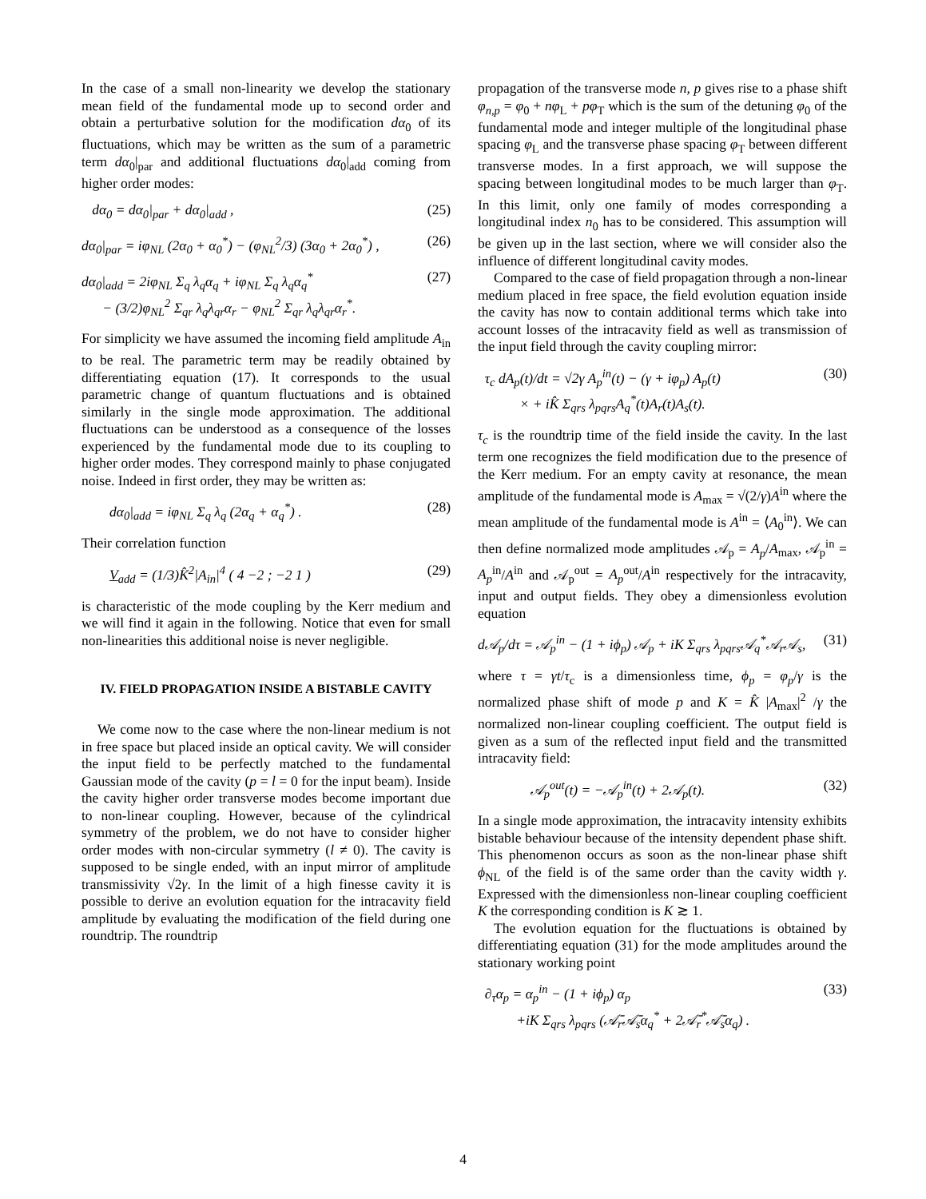In the case of a small non-linearity we develop the stationary mean field of the fundamental mode up to second order and obtain a perturbative solution for the modification dα<sub>0</sub> of its fluctuations, which may be written as the sum of a parametric term dα<sub>0</sub>|<sub>par</sub> and additional fluctuations dα<sub>0</sub>|<sub>add</sub> coming from higher order modes:
dα<sub>0</sub> = dα<sub>0</sub>|<sub>par</sub> + dα<sub>0</sub>|<sub>add</sub> , (25)
dα<sub>0</sub>|<sub>par</sub> = iφ<sub>NL</sub> (2α<sub>0</sub> + α<sub>0</sub><sup>*</sup>) − (φ<sub>NL</sub><sup>2</sup>/3) (3α<sub>0</sub> + 2α<sub>0</sub><sup>*</sup>) , (26)
dα<sub>0</sub>|<sub>add</sub> = 2iφ<sub>NL</sub> Σ<sub>q</sub> λ<sub>q</sub>α<sub>q</sub> + iφ<sub>NL</sub> Σ<sub>q</sub> λ<sub>q</sub>α<sub>q</sub><sup>*</sup>
− (3/2)φ<sub>NL</sub><sup>2</sup> Σ<sub>qr</sub> λ<sub>q</sub>λ<sub>qr</sub>α<sub>r</sub> − φ<sub>NL</sub><sup>2</sup> Σ<sub>qr</sub> λ<sub>q</sub>λ<sub>qr</sub>α<sub>r</sub><sup>*</sup>. (27)
For simplicity we have assumed the incoming field amplitude A<sub>in</sub> to be real. The parametric term may be readily obtained by differentiating equation (17). It corresponds to the usual parametric change of quantum fluctuations and is obtained similarly in the single mode approximation. The additional fluctuations can be understood as a consequence of the losses experienced by the fundamental mode due to its coupling to higher order modes. They correspond mainly to phase conjugated noise. Indeed in first order, they may be written as:
dα<sub>0</sub>|<sub>add</sub> = iφ<sub>NL</sub> Σ<sub>q</sub> λ<sub>q</sub> (2α<sub>q</sub> + α<sub>q</sub><sup>*</sup>) . (28)
Their correlation function
V<sub>add</sub> = (1/3)K̂<sup>2</sup>|A<sub>in</sub>|<sup>4</sup> ( 4 −2 ; −2 1 ) (29)
is characteristic of the mode coupling by the Kerr medium and we will find it again in the following. Notice that even for small non-linearities this additional noise is never negligible.
IV. FIELD PROPAGATION INSIDE A BISTABLE CAVITY
We come now to the case where the non-linear medium is not in free space but placed inside an optical cavity. We will consider the input field to be perfectly matched to the fundamental Gaussian mode of the cavity (p = l = 0 for the input beam). Inside the cavity higher order transverse modes become important due to non-linear coupling. However, because of the cylindrical symmetry of the problem, we do not have to consider higher order modes with non-circular symmetry (l ≠ 0). The cavity is supposed to be single ended, with an input mirror of amplitude transmissivity √2γ. In the limit of a high finesse cavity it is possible to derive an evolution equation for the intracavity field amplitude by evaluating the modification of the field during one roundtrip. The roundtrip
propagation of the transverse mode n, p gives rise to a phase shift φ<sub>n,p</sub> = φ<sub>0</sub> + nφ<sub>L</sub> + pφ<sub>T</sub> which is the sum of the detuning φ<sub>0</sub> of the fundamental mode and integer multiple of the longitudinal phase spacing φ<sub>L</sub> and the transverse phase spacing φ<sub>T</sub> between different transverse modes. In a first approach, we will suppose the spacing between longitudinal modes to be much larger than φ<sub>T</sub>. In this limit, only one family of modes corresponding a longitudinal index n<sub>0</sub> has to be considered. This assumption will be given up in the last section, where we will consider also the influence of different longitudinal cavity modes.
Compared to the case of field propagation through a non-linear medium placed in free space, the field evolution equation inside the cavity has now to contain additional terms which take into account losses of the intracavity field as well as transmission of the input field through the cavity coupling mirror:
τ<sub>c</sub> dA<sub>p</sub>(t)/dt = √2γ A<sub>p</sub><sup>in</sup>(t) − (γ + iφ<sub>p</sub>) A<sub>p</sub>(t)
× + iK̂ Σ<sub>qrs</sub> λ<sub>pqrs</sub>A<sub>q</sub><sup>*</sup>(t)A<sub>r</sub>(t)A<sub>s</sub>(t). (30)
τ<sub>c</sub> is the roundtrip time of the field inside the cavity. In the last term one recognizes the field modification due to the presence of the Kerr medium. For an empty cavity at resonance, the mean amplitude of the fundamental mode is A<sub>max</sub> = √(2/γ)A<sup>in</sup> where the mean amplitude of the fundamental mode is A<sup>in</sup> = ⟨A<sub>0</sub><sup>in</sup>⟩. We can then define normalized mode amplitudes 𝒜<sub>p</sub> = A<sub>p</sub>/A<sub>max</sub>, 𝒜<sub>p</sub><sup>in</sup> = A<sub>p</sub><sup>in</sup>/A<sup>in</sup> and 𝒜<sub>p</sub><sup>out</sup> = A<sub>p</sub><sup>out</sup>/A<sup>in</sup> respectively for the intracavity, input and output fields. They obey a dimensionless evolution equation
d𝒜<sub>p</sub>/dτ = 𝒜<sub>p</sub><sup>in</sup> − (1 + iϕ<sub>p</sub>) 𝒜<sub>p</sub> + iK Σ<sub>qrs</sub> λ<sub>pqrs</sub>𝒜<sub>q</sub><sup>*</sup>𝒜<sub>r</sub>𝒜<sub>s</sub>, (31)
where τ = γt/τ<sub>c</sub> is a dimensionless time, ϕ<sub>p</sub> = φ<sub>p</sub>/γ is the normalized phase shift of mode p and K = K̂ |A<sub>max</sub>|<sup>2</sup> /γ the normalized non-linear coupling coefficient. The output field is given as a sum of the reflected input field and the transmitted intracavity field:
𝒜<sub>p</sub><sup>out</sup>(t) = −𝒜<sub>p</sub><sup>in</sup>(t) + 2𝒜<sub>p</sub>(t). (32)
In a single mode approximation, the intracavity intensity exhibits bistable behaviour because of the intensity dependent phase shift. This phenomenon occurs as soon as the non-linear phase shift ϕ<sub>NL</sub> of the field is of the same order than the cavity width γ. Expressed with the dimensionless non-linear coupling coefficient K the corresponding condition is K ≳ 1.
The evolution equation for the fluctuations is obtained by differentiating equation (31) for the mode amplitudes around the stationary working point
∂<sub>τ</sub>α<sub>p</sub> = α<sub>p</sub><sup>in</sup> − (1 + iϕ<sub>p</sub>) α<sub>p</sub>
+iK Σ<sub>qrs</sub> λ<sub>pqrs</sub> (𝒜̄<sub>r</sub>𝒜̄<sub>s</sub>α<sub>q</sub><sup>*</sup> + 2𝒜̄<sub>r</sub><sup>*</sup>𝒜̄<sub>s</sub>α<sub>q</sub>) . (33)
4